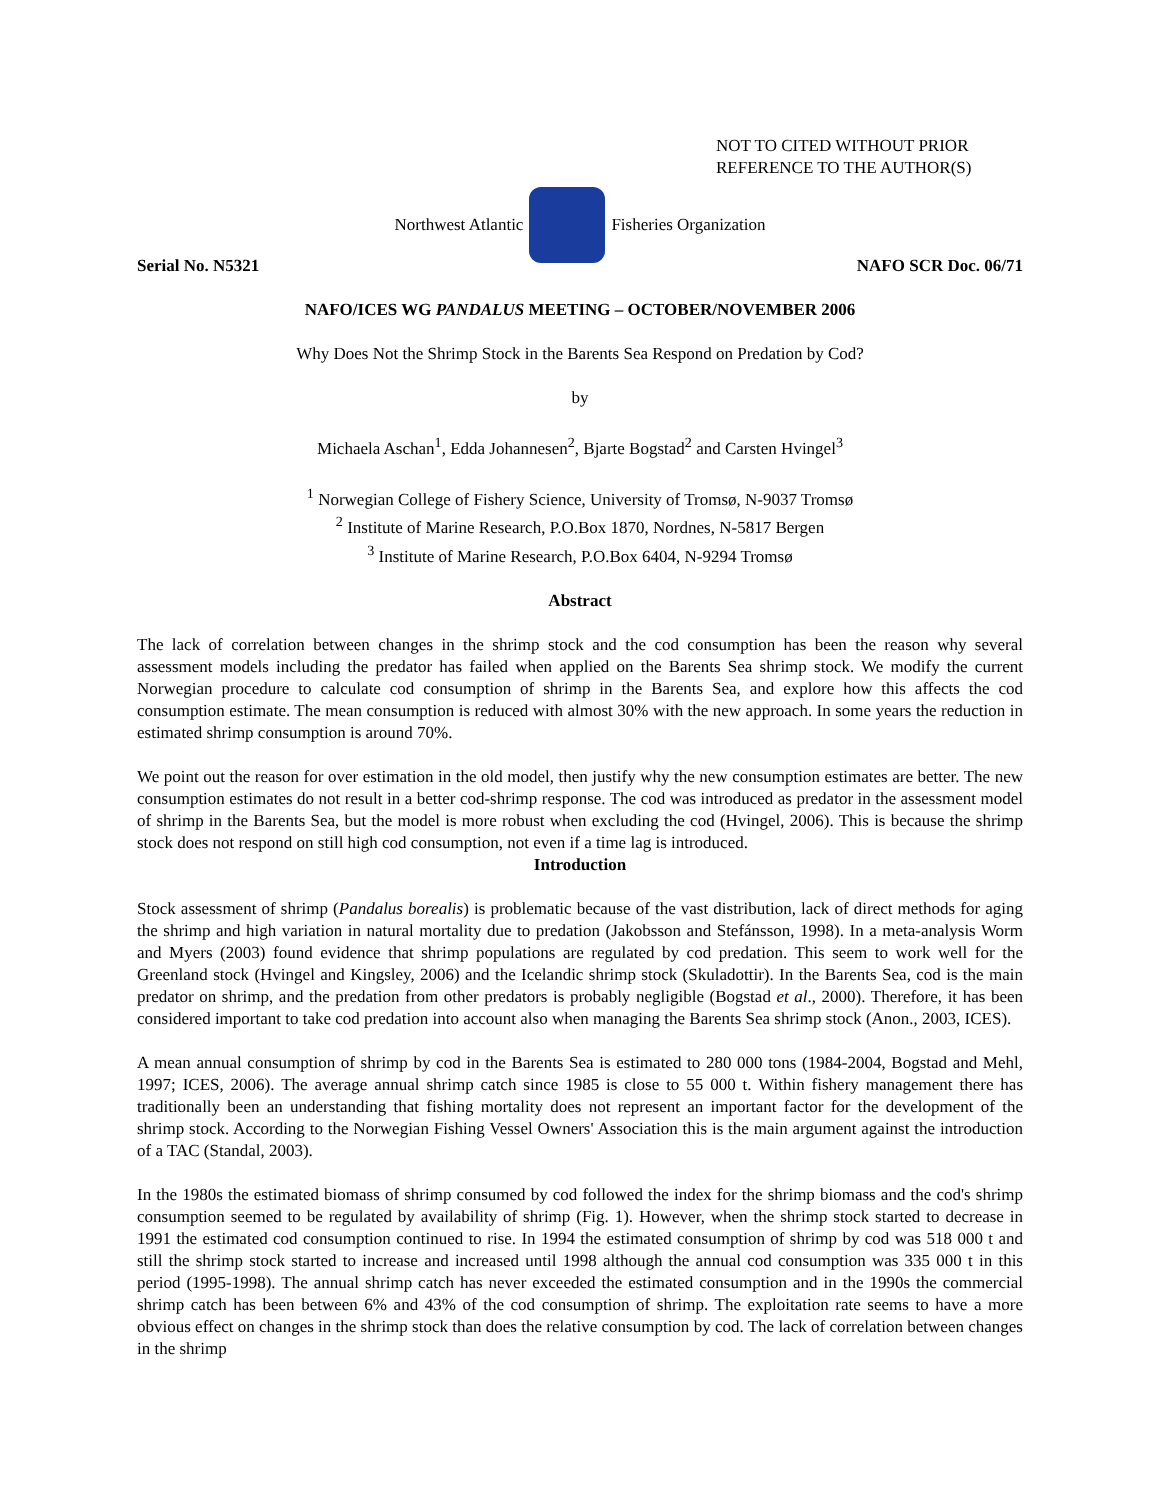NOT TO CITED WITHOUT PRIOR
REFERENCE TO THE AUTHOR(S)
Northwest Atlantic Fisheries Organization
Serial No. N5321 NAFO SCR Doc. 06/71
NAFO/ICES WG PANDALUS MEETING – OCTOBER/NOVEMBER 2006
Why Does Not the Shrimp Stock in the Barents Sea Respond on Predation by Cod?
by
Michaela Aschan<sup>1</sup>, Edda Johannesen<sup>2</sup>, Bjarte Bogstad<sup>2</sup> and Carsten Hvingel<sup>3</sup>
<sup>1</sup> Norwegian College of Fishery Science, University of Tromsø, N-9037 Tromsø
<sup>2</sup> Institute of Marine Research, P.O.Box 1870, Nordnes, N-5817 Bergen
<sup>3</sup> Institute of Marine Research, P.O.Box 6404, N-9294 Tromsø
Abstract
The lack of correlation between changes in the shrimp stock and the cod consumption has been the reason why several assessment models including the predator has failed when applied on the Barents Sea shrimp stock. We modify the current Norwegian procedure to calculate cod consumption of shrimp in the Barents Sea, and explore how this affects the cod consumption estimate. The mean consumption is reduced with almost 30% with the new approach. In some years the reduction in estimated shrimp consumption is around 70%.
We point out the reason for over estimation in the old model, then justify why the new consumption estimates are better. The new consumption estimates do not result in a better cod-shrimp response. The cod was introduced as predator in the assessment model of shrimp in the Barents Sea, but the model is more robust when excluding the cod (Hvingel, 2006). This is because the shrimp stock does not respond on still high cod consumption, not even if a time lag is introduced.
Introduction
Stock assessment of shrimp (Pandalus borealis) is problematic because of the vast distribution, lack of direct methods for aging the shrimp and high variation in natural mortality due to predation (Jakobsson and Stefánsson, 1998). In a meta-analysis Worm and Myers (2003) found evidence that shrimp populations are regulated by cod predation. This seem to work well for the Greenland stock (Hvingel and Kingsley, 2006) and the Icelandic shrimp stock (Skuladottir). In the Barents Sea, cod is the main predator on shrimp, and the predation from other predators is probably negligible (Bogstad et al., 2000). Therefore, it has been considered important to take cod predation into account also when managing the Barents Sea shrimp stock (Anon., 2003, ICES).
A mean annual consumption of shrimp by cod in the Barents Sea is estimated to 280 000 tons (1984-2004, Bogstad and Mehl, 1997; ICES, 2006). The average annual shrimp catch since 1985 is close to 55 000 t. Within fishery management there has traditionally been an understanding that fishing mortality does not represent an important factor for the development of the shrimp stock. According to the Norwegian Fishing Vessel Owners' Association this is the main argument against the introduction of a TAC (Standal, 2003).
In the 1980s the estimated biomass of shrimp consumed by cod followed the index for the shrimp biomass and the cod's shrimp consumption seemed to be regulated by availability of shrimp (Fig. 1). However, when the shrimp stock started to decrease in 1991 the estimated cod consumption continued to rise. In 1994 the estimated consumption of shrimp by cod was 518 000 t and still the shrimp stock started to increase and increased until 1998 although the annual cod consumption was 335 000 t in this period (1995-1998). The annual shrimp catch has never exceeded the estimated consumption and in the 1990s the commercial shrimp catch has been between 6% and 43% of the cod consumption of shrimp. The exploitation rate seems to have a more obvious effect on changes in the shrimp stock than does the relative consumption by cod. The lack of correlation between changes in the shrimp